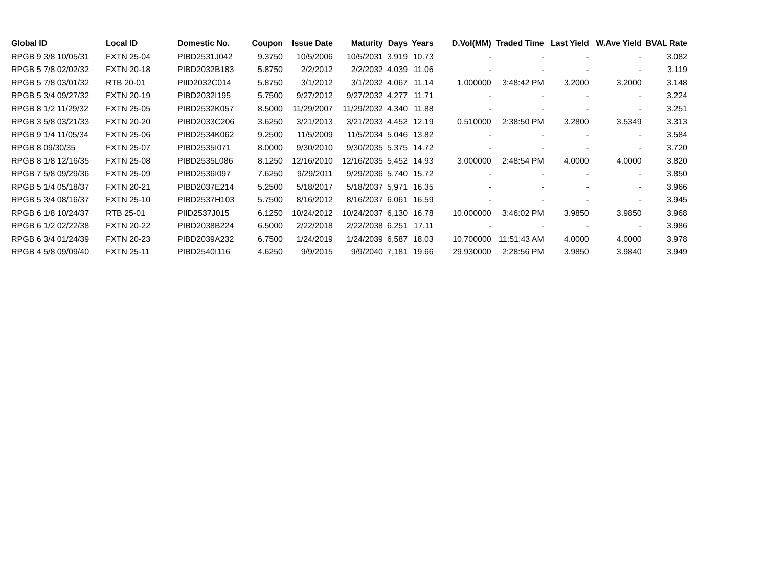| Global ID | Local ID | Domestic No. | Coupon | Issue Date | Maturity | Days | Years | D.Vol(MM) | Traded Time | Last Yield | W.Ave Yield | BVAL Rate |
| --- | --- | --- | --- | --- | --- | --- | --- | --- | --- | --- | --- | --- |
| RPGB 9 3/8 10/05/31 | FXTN 25-04 | PIBD2531J042 | 9.3750 | 10/5/2006 | 10/5/2031 | 3,919 | 10.73 | - | - | - | - | 3.082 |
| RPGB 5 7/8 02/02/32 | FXTN 20-18 | PIBD2032B183 | 5.8750 | 2/2/2012 | 2/2/2032 | 4,039 | 11.06 | - | - | - | - | 3.119 |
| RPGB 5 7/8 03/01/32 | RTB 20-01 | PIID2032C014 | 5.8750 | 3/1/2012 | 3/1/2032 | 4,067 | 11.14 | 1.000000 | 3:48:42 PM | 3.2000 | 3.2000 | 3.148 |
| RPGB 5 3/4 09/27/32 | FXTN 20-19 | PIBD2032I195 | 5.7500 | 9/27/2012 | 9/27/2032 | 4,277 | 11.71 | - | - | - | - | 3.224 |
| RPGB 8 1/2 11/29/32 | FXTN 25-05 | PIBD2532K057 | 8.5000 | 11/29/2007 | 11/29/2032 | 4,340 | 11.88 | - | - | - | - | 3.251 |
| RPGB 3 5/8 03/21/33 | FXTN 20-20 | PIBD2033C206 | 3.6250 | 3/21/2013 | 3/21/2033 | 4,452 | 12.19 | 0.510000 | 2:38:50 PM | 3.2800 | 3.5349 | 3.313 |
| RPGB 9 1/4 11/05/34 | FXTN 25-06 | PIBD2534K062 | 9.2500 | 11/5/2009 | 11/5/2034 | 5,046 | 13.82 | - | - | - | - | 3.584 |
| RPGB 8 09/30/35 | FXTN 25-07 | PIBD2535I071 | 8.0000 | 9/30/2010 | 9/30/2035 | 5,375 | 14.72 | - | - | - | - | 3.720 |
| RPGB 8 1/8 12/16/35 | FXTN 25-08 | PIBD2535L086 | 8.1250 | 12/16/2010 | 12/16/2035 | 5,452 | 14.93 | 3.000000 | 2:48:54 PM | 4.0000 | 4.0000 | 3.820 |
| RPGB 7 5/8 09/29/36 | FXTN 25-09 | PIBD2536I097 | 7.6250 | 9/29/2011 | 9/29/2036 | 5,740 | 15.72 | - | - | - | - | 3.850 |
| RPGB 5 1/4 05/18/37 | FXTN 20-21 | PIBD2037E214 | 5.2500 | 5/18/2017 | 5/18/2037 | 5,971 | 16.35 | - | - | - | - | 3.966 |
| RPGB 5 3/4 08/16/37 | FXTN 25-10 | PIBD2537H103 | 5.7500 | 8/16/2012 | 8/16/2037 | 6,061 | 16.59 | - | - | - | - | 3.945 |
| RPGB 6 1/8 10/24/37 | RTB 25-01 | PIID2537J015 | 6.1250 | 10/24/2012 | 10/24/2037 | 6,130 | 16.78 | 10.000000 | 3:46:02 PM | 3.9850 | 3.9850 | 3.968 |
| RPGB 6 1/2 02/22/38 | FXTN 20-22 | PIBD2038B224 | 6.5000 | 2/22/2018 | 2/22/2038 | 6,251 | 17.11 | - | - | - | - | 3.986 |
| RPGB 6 3/4 01/24/39 | FXTN 20-23 | PIBD2039A232 | 6.7500 | 1/24/2019 | 1/24/2039 | 6,587 | 18.03 | 10.700000 | 11:51:43 AM | 4.0000 | 4.0000 | 3.978 |
| RPGB 4 5/8 09/09/40 | FXTN 25-11 | PIBD2540I116 | 4.6250 | 9/9/2015 | 9/9/2040 | 7,181 | 19.66 | 29.930000 | 2:28:56 PM | 3.9850 | 3.9840 | 3.949 |